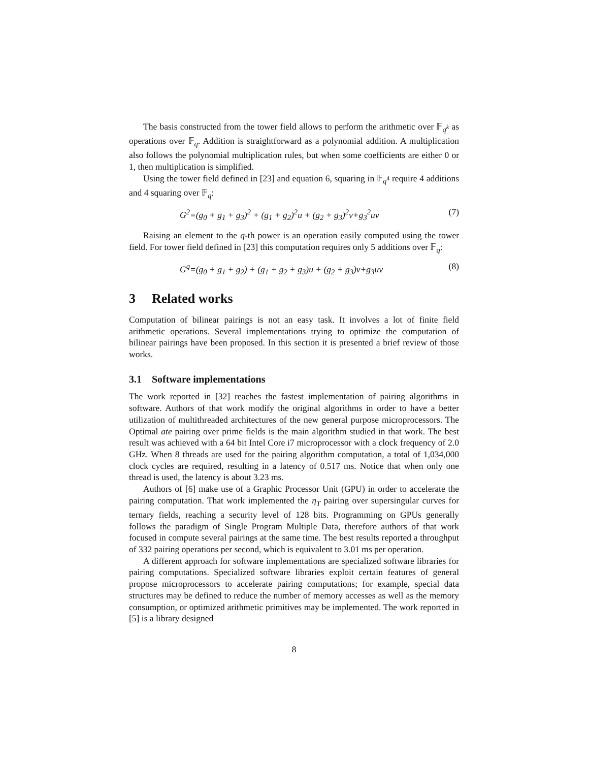The basis constructed from the tower field allows to perform the arithmetic over 𝔽<sub>q<sup>k</sup></sub> as operations over 𝔽<sub>q</sub>. Addition is straightforward as a polynomial addition. A multiplication also follows the polynomial multiplication rules, but when some coefficients are either 0 or 1, then multiplication is simplified.
Using the tower field defined in [23] and equation 6, squaring in 𝔽<sub>q<sup>4</sup></sub> require 4 additions and 4 squaring over 𝔽<sub>q</sub>:
G<sup>2</sup>=(g<sub>0</sub> + g<sub>1</sub> + g<sub>3</sub>)<sup>2</sup> + (g<sub>1</sub> + g<sub>2</sub>)<sup>2</sup>u + (g<sub>2</sub> + g<sub>3</sub>)<sup>2</sup>v+g<sub>3</sub><sup>2</sup>uv (7)
Raising an element to the q-th power is an operation easily computed using the tower field. For tower field defined in [23] this computation requires only 5 additions over 𝔽<sub>q</sub>:
G<sup>q</sup>=(g<sub>0</sub> + g<sub>1</sub> + g<sub>2</sub>) + (g<sub>1</sub> + g<sub>2</sub> + g<sub>3</sub>)u + (g<sub>2</sub> + g<sub>3</sub>)v+g<sub>3</sub>uv (8)
3 Related works
Computation of bilinear pairings is not an easy task. It involves a lot of finite field arithmetic operations. Several implementations trying to optimize the computation of bilinear pairings have been proposed. In this section it is presented a brief review of those works.
3.1 Software implementations
The work reported in [32] reaches the fastest implementation of pairing algorithms in software. Authors of that work modify the original algorithms in order to have a better utilization of multithreaded architectures of the new general purpose microprocessors. The Optimal ate pairing over prime fields is the main algorithm studied in that work. The best result was achieved with a 64 bit Intel Core i7 microprocessor with a clock frequency of 2.0 GHz. When 8 threads are used for the pairing algorithm computation, a total of 1,034,000 clock cycles are required, resulting in a latency of 0.517 ms. Notice that when only one thread is used, the latency is about 3.23 ms.
Authors of [6] make use of a Graphic Processor Unit (GPU) in order to accelerate the pairing computation. That work implemented the η<sub>T</sub> pairing over supersingular curves for ternary fields, reaching a security level of 128 bits. Programming on GPUs generally follows the paradigm of Single Program Multiple Data, therefore authors of that work focused in compute several pairings at the same time. The best results reported a throughput of 332 pairing operations per second, which is equivalent to 3.01 ms per operation.
A different approach for software implementations are specialized software libraries for pairing computations. Specialized software libraries exploit certain features of general propose microprocessors to accelerate pairing computations; for example, special data structures may be defined to reduce the number of memory accesses as well as the memory consumption, or optimized arithmetic primitives may be implemented. The work reported in [5] is a library designed
8